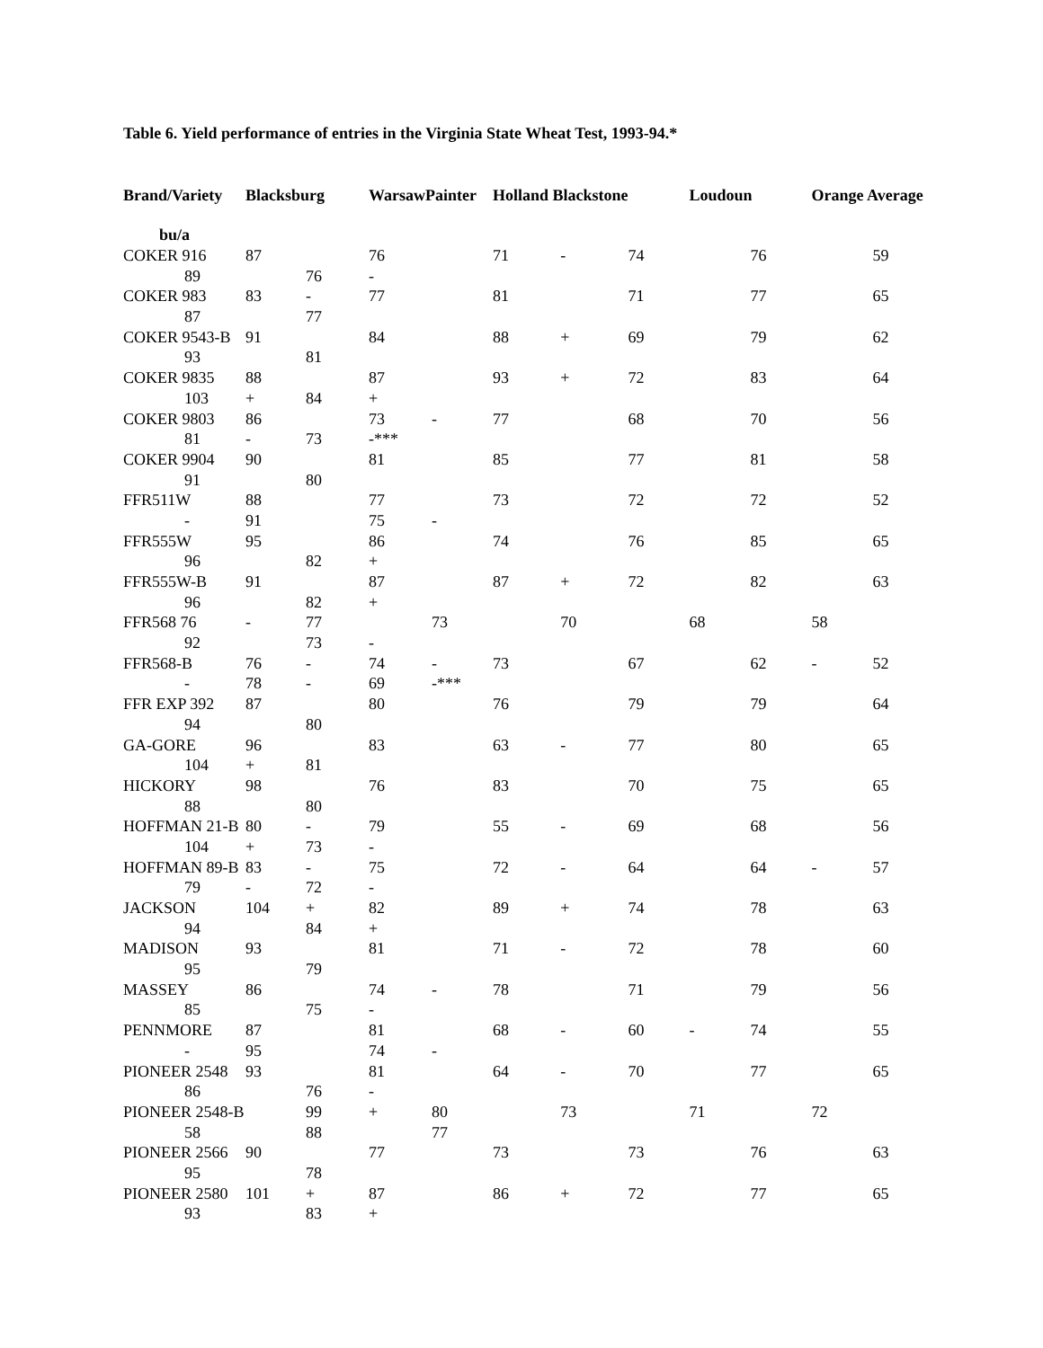Table 6. Yield performance of entries in the Virginia State Wheat Test, 1993-94.*
| Brand/Variety | Blacksburg | | WarsawPainter | | Holland Blackstone | | | Loudoun | | Orange Average | |
| --- | --- | --- | --- | --- | --- | --- | --- | --- | --- | --- | --- |
| bu/a | | | | | | | | | | | |
| COKER 916 | 87 | | 76 | | 71 | - | 74 | | 76 | | 59 |
| 89 | | 76 | - | | | | | | | | |
| COKER 983 | 83 | - | 77 | | 81 | | 71 | | 77 | | 65 |
| 87 | | 77 | | | | | | | | | |
| COKER 9543-B | 91 | | 84 | | 88 | + | 69 | | 79 | | 62 |
| 93 | | 81 | | | | | | | | | |
| COKER 9835 | 88 | | 87 | | 93 | + | 72 | | 83 | | 64 |
| 103 | + | 84 | + | | | | | | | | |
| COKER 9803 | 86 | | 73 | - | 77 | | 68 | | 70 | | 56 |
| 81 | - | 73 | -*** | | | | | | | | |
| COKER 9904 | 90 | | 81 | | 85 | | 77 | | 81 | | 58 |
| 91 | | 80 | | | | | | | | | |
| FFR511W | 88 | | 77 | | 73 | | 72 | | 72 | | 52 |
| - | 91 | | 75 | - | | | | | | | |
| FFR555W | 95 | | 86 | | 74 | | 76 | | 85 | | 65 |
| 96 | | 82 | + | | | | | | | | |
| FFR555W-B | 91 | | 87 | | 87 | + | 72 | | 82 | | 63 |
| 96 | | 82 | + | | | | | | | | |
| FFR568 76 | - | 77 | | 73 | | 70 | | 68 | | 58 | |
| 92 | | 73 | - | | | | | | | | |
| FFR568-B | 76 | - | 74 | - | 73 | | 67 | | 62 | - | 52 |
| - | 78 | - | 69 | -*** | | | | | | | |
| FFR EXP 392 | 87 | | 80 | | 76 | | 79 | | 79 | | 64 |
| 94 | | 80 | | | | | | | | | |
| GA-GORE | 96 | | 83 | | 63 | - | 77 | | 80 | | 65 |
| 104 | + | 81 | | | | | | | | | |
| HICKORY | 98 | | 76 | | 83 | | 70 | | 75 | | 65 |
| 88 | | 80 | | | | | | | | | |
| HOFFMAN 21-B | 80 | - | 79 | | 55 | - | 69 | | 68 | | 56 |
| 104 | + | 73 | - | | | | | | | | |
| HOFFMAN 89-B | 83 | - | 75 | | 72 | - | 64 | | 64 | - | 57 |
| 79 | - | 72 | - | | | | | | | | |
| JACKSON | 104 | + | 82 | | 89 | + | 74 | | 78 | | 63 |
| 94 | | 84 | + | | | | | | | | |
| MADISON | 93 | | 81 | | 71 | - | 72 | | 78 | | 60 |
| 95 | | 79 | | | | | | | | | |
| MASSEY | 86 | | 74 | - | 78 | | 71 | | 79 | | 56 |
| 85 | | 75 | - | | | | | | | | |
| PENNMORE | 87 | | 81 | | 68 | - | 60 | - | 74 | | 55 |
| - | 95 | | 74 | - | | | | | | | |
| PIONEER 2548 | 93 | | 81 | | 64 | - | 70 | | 77 | | 65 |
| 86 | | 76 | - | | | | | | | | |
| PIONEER 2548-B | | 99 | + | 80 | | 73 | | 71 | | 72 | |
| 58 | | 88 | | 77 | | | | | | | |
| PIONEER 2566 | 90 | | 77 | | 73 | | 73 | | 76 | | 63 |
| 95 | | 78 | | | | | | | | | |
| PIONEER 2580 | 101 | + | 87 | | 86 | + | 72 | | 77 | | 65 |
| 93 | | 83 | + | | | | | | | | |